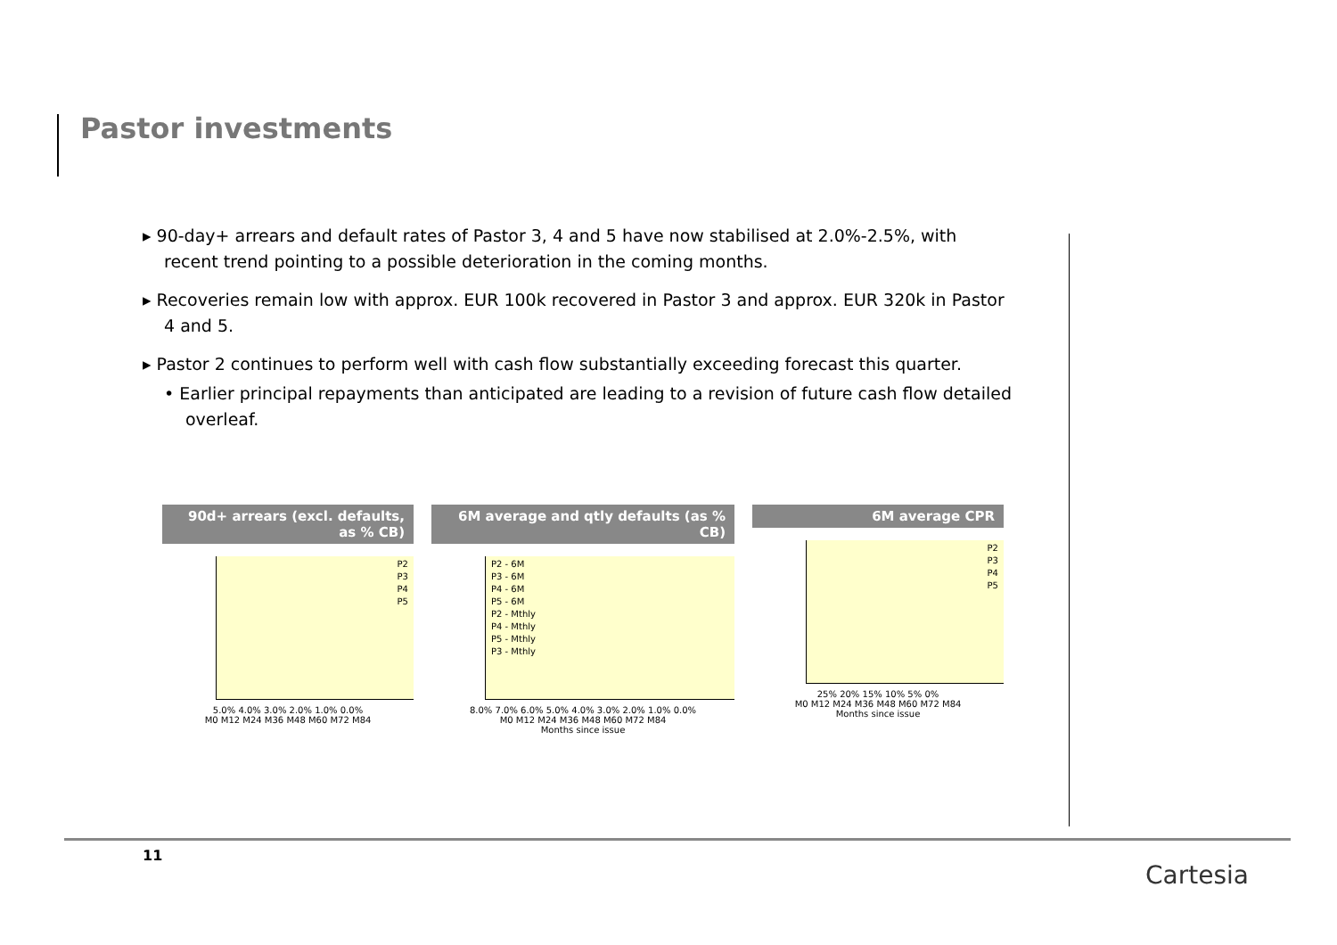Pastor investments
▸ 90-day+ arrears and default rates of Pastor 3, 4 and 5 have now stabilised at 2.0%-2.5%, with recent trend pointing to a possible deterioration in the coming months.
▸ Recoveries remain low with approx. EUR 100k recovered in Pastor 3 and approx. EUR 320k in Pastor 4 and 5.
▸ Pastor 2 continues to perform well with cash flow substantially exceeding forecast this quarter.
• Earlier principal repayments than anticipated are leading to a revision of future cash flow detailed overleaf.
90d+ arrears (excl. defaults, as % CB)
P2
P3
P4
P5
5.0% 4.0% 3.0% 2.0% 1.0% 0.0%
M0 M12 M24 M36 M48 M60 M72 M84
6M average and qtly defaults (as % CB)
P2 - 6M
P3 - 6M
P4 - 6M
P5 - 6M
P2 - Mthly
P4 - Mthly
P5 - Mthly
P3 - Mthly
8.0% 7.0% 6.0% 5.0% 4.0% 3.0% 2.0% 1.0% 0.0%
M0 M12 M24 M36 M48 M60 M72 M84
Months since issue
6M average CPR
P2
P3
P4
P5
25% 20% 15% 10% 5% 0%
M0 M12 M24 M36 M48 M60 M72 M84
Months since issue
11
Cartesia